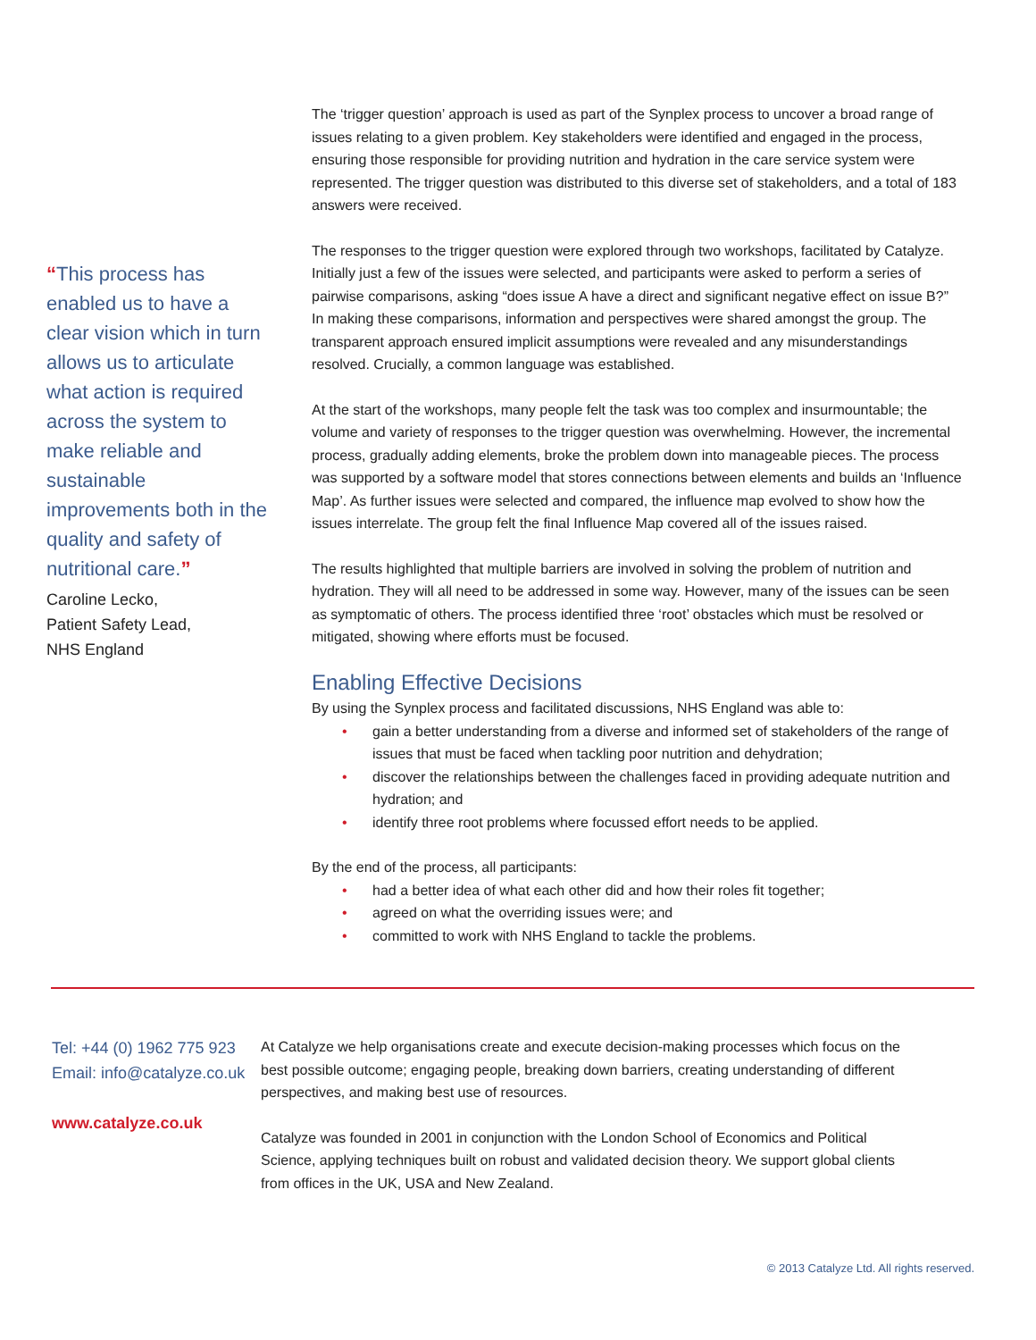“This process has enabled us to have a clear vision which in turn allows us to articulate what action is required across the system to make reliable and sustainable improvements both in the quality and safety of nutritional care.”
Caroline Lecko,
Patient Safety Lead,
NHS England
The ‘trigger question’ approach is used as part of the Synplex process to uncover a broad range of issues relating to a given problem. Key stakeholders were identified and engaged in the process, ensuring those responsible for providing nutrition and hydration in the care service system were represented. The trigger question was distributed to this diverse set of stakeholders, and a total of 183 answers were received.
The responses to the trigger question were explored through two workshops, facilitated by Catalyze. Initially just a few of the issues were selected, and participants were asked to perform a series of pairwise comparisons, asking “does issue A have a direct and significant negative effect on issue B?” In making these comparisons, information and perspectives were shared amongst the group. The transparent approach ensured implicit assumptions were revealed and any misunderstandings resolved. Crucially, a common language was established.
At the start of the workshops, many people felt the task was too complex and insurmountable; the volume and variety of responses to the trigger question was overwhelming. However, the incremental process, gradually adding elements, broke the problem down into manageable pieces. The process was supported by a software model that stores connections between elements and builds an ‘Influence Map’. As further issues were selected and compared, the influence map evolved to show how the issues interrelate. The group felt the final Influence Map covered all of the issues raised.
The results highlighted that multiple barriers are involved in solving the problem of nutrition and hydration. They will all need to be addressed in some way. However, many of the issues can be seen as symptomatic of others. The process identified three ‘root’ obstacles which must be resolved or mitigated, showing where efforts must be focused.
Enabling Effective Decisions
By using the Synplex process and facilitated discussions, NHS England was able to:
• gain a better understanding from a diverse and informed set of stakeholders of the range of issues that must be faced when tackling poor nutrition and dehydration;
• discover the relationships between the challenges faced in providing adequate nutrition and hydration; and
• identify three root problems where focussed effort needs to be applied.
By the end of the process, all participants:
• had a better idea of what each other did and how their roles fit together;
• agreed on what the overriding issues were; and
• committed to work with NHS England to tackle the problems.
Tel: +44 (0) 1962 775 923
Email: info@catalyze.co.uk
www.catalyze.co.uk
At Catalyze we help organisations create and execute decision-making processes which focus on the best possible outcome; engaging people, breaking down barriers, creating understanding of different perspectives, and making best use of resources.
Catalyze was founded in 2001 in conjunction with the London School of Economics and Political Science, applying techniques built on robust and validated decision theory. We support global clients from offices in the UK, USA and New Zealand.
© 2013 Catalyze Ltd. All rights reserved.